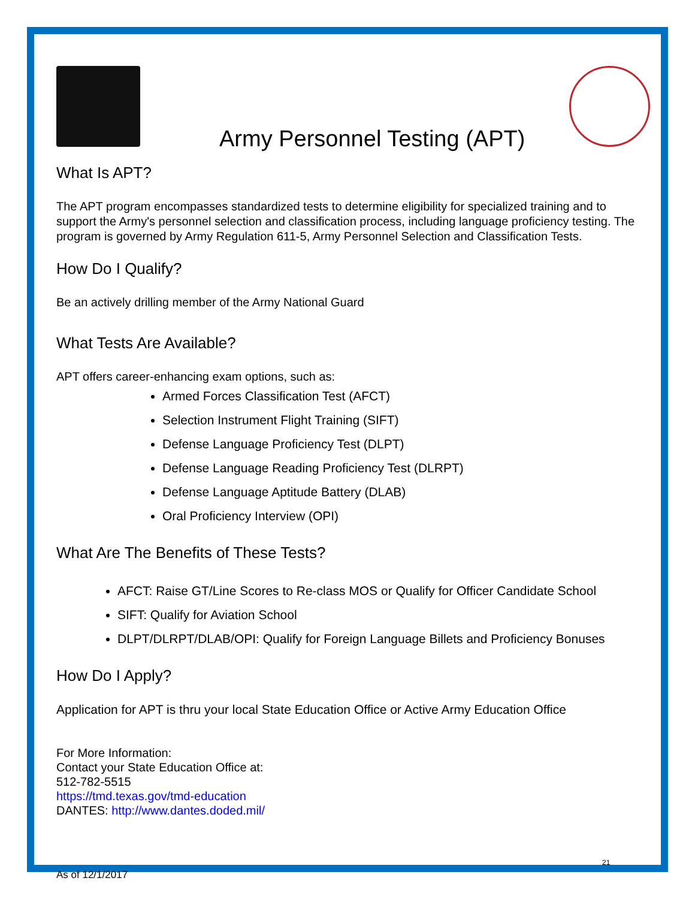Army Personnel Testing (APT)
What Is APT?
The APT program encompasses standardized tests to determine eligibility for specialized training and to support the Army's personnel selection and classification process, including language proficiency testing. The program is governed by Army Regulation 611-5, Army Personnel Selection and Classification Tests.
How Do I Qualify?
Be an actively drilling member of the Army National Guard
What Tests Are Available?
APT offers career-enhancing exam options, such as:
Armed Forces Classification Test (AFCT)
Selection Instrument Flight Training (SIFT)
Defense Language Proficiency Test (DLPT)
Defense Language Reading Proficiency Test (DLRPT)
Defense Language Aptitude Battery (DLAB)
Oral Proficiency Interview (OPI)
What Are The Benefits of These Tests?
AFCT: Raise GT/Line Scores to Re-class MOS or Qualify for Officer Candidate School
SIFT: Qualify for Aviation School
DLPT/DLRPT/DLAB/OPI: Qualify for Foreign Language Billets and Proficiency Bonuses
How Do I Apply?
Application for APT is thru your local State Education Office or Active Army Education Office
For More Information:
Contact your State Education Office at:
512-782-5515
https://tmd.texas.gov/tmd-education
DANTES: http://www.dantes.doded.mil/
21
As of 12/1/2017